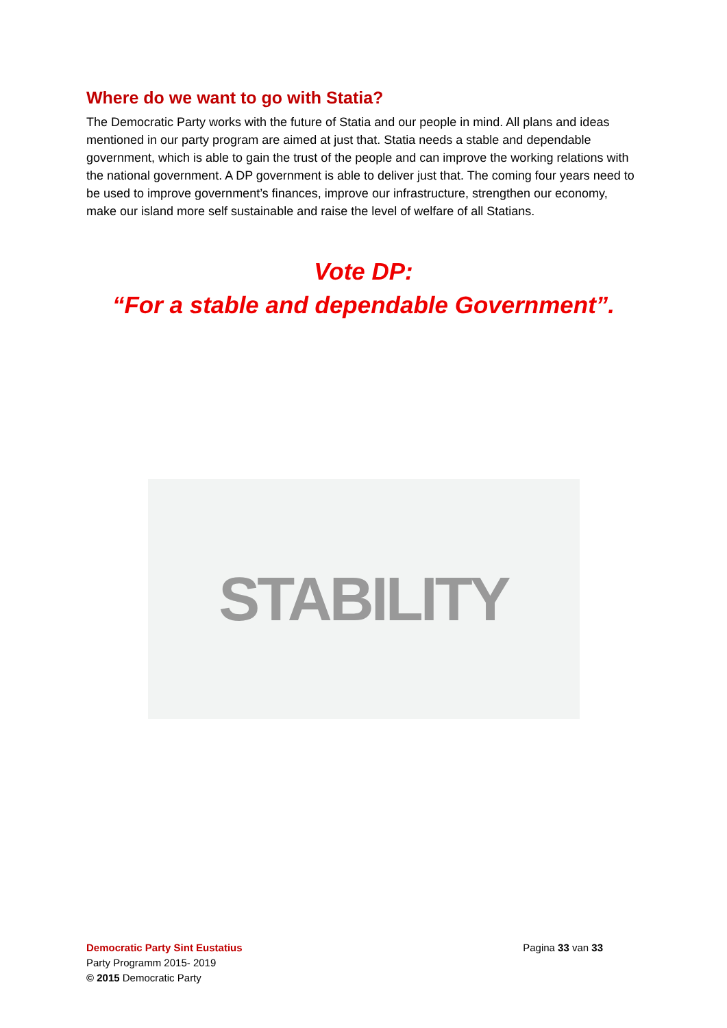Where do we want to go with Statia?
The Democratic Party works with the future of Statia and our people in mind. All plans and ideas mentioned in our party program are aimed at just that. Statia needs a stable and dependable government, which is able to gain the trust of the people and can improve the working relations with the national government. A DP government is able to deliver just that. The coming four years need to be used to improve government’s finances, improve our infrastructure, strengthen our economy, make our island more self sustainable and raise the level of welfare of all Statians.
Vote DP:
“For a stable and dependable Government”.
STABILITY
Democratic Party Sint Eustatius
Party Programm 2015- 2019
© 2015 Democratic Party
Pagina 33 van 33